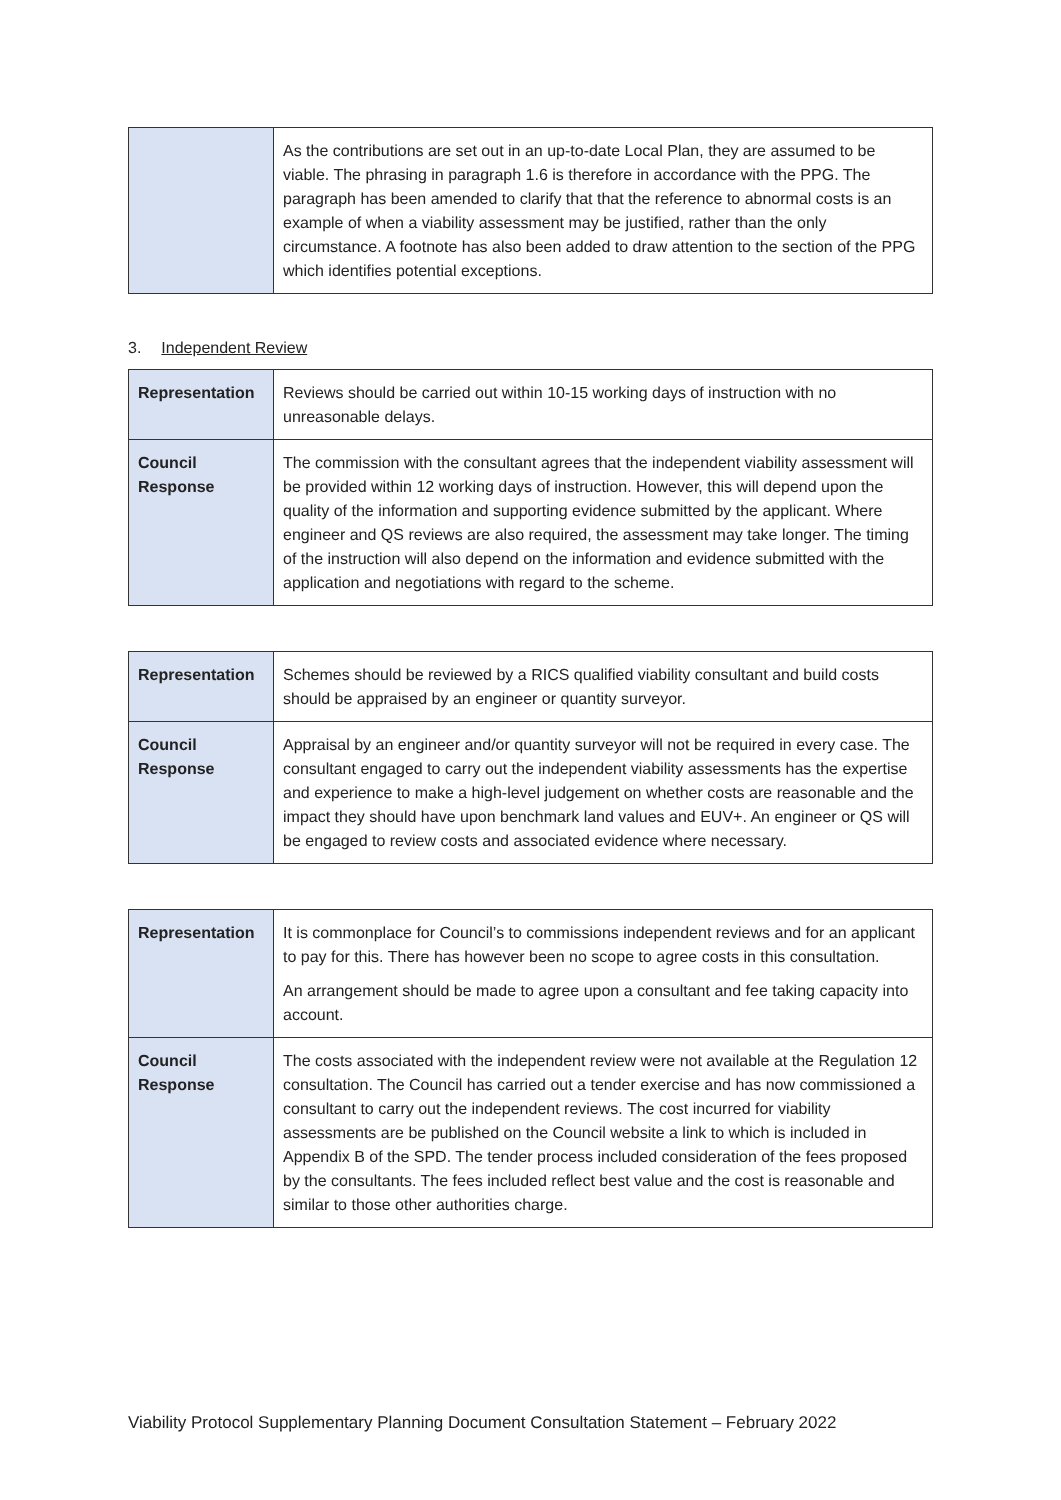| | As the contributions are set out in an up-to-date Local Plan, they are assumed to be viable. The phrasing in paragraph 1.6 is therefore in accordance with the PPG. The paragraph has been amended to clarify that that the reference to abnormal costs is an example of when a viability assessment may be justified, rather than the only circumstance. A footnote has also been added to draw attention to the section of the PPG which identifies potential exceptions. |
3. Independent Review
| Representation | Reviews should be carried out within 10-15 working days of instruction with no unreasonable delays. |
| Council Response | The commission with the consultant agrees that the independent viability assessment will be provided within 12 working days of instruction. However, this will depend upon the quality of the information and supporting evidence submitted by the applicant. Where engineer and QS reviews are also required, the assessment may take longer. The timing of the instruction will also depend on the information and evidence submitted with the application and negotiations with regard to the scheme. |
| Representation | Schemes should be reviewed by a RICS qualified viability consultant and build costs should be appraised by an engineer or quantity surveyor. |
| Council Response | Appraisal by an engineer and/or quantity surveyor will not be required in every case. The consultant engaged to carry out the independent viability assessments has the expertise and experience to make a high-level judgement on whether costs are reasonable and the impact they should have upon benchmark land values and EUV+. An engineer or QS will be engaged to review costs and associated evidence where necessary. |
| Representation | It is commonplace for Council’s to commissions independent reviews and for an applicant to pay for this. There has however been no scope to agree costs in this consultation. An arrangement should be made to agree upon a consultant and fee taking capacity into account. |
| Council Response | The costs associated with the independent review were not available at the Regulation 12 consultation. The Council has carried out a tender exercise and has now commissioned a consultant to carry out the independent reviews. The cost incurred for viability assessments are be published on the Council website a link to which is included in Appendix B of the SPD. The tender process included consideration of the fees proposed by the consultants. The fees included reflect best value and the cost is reasonable and similar to those other authorities charge. |
Viability Protocol Supplementary Planning Document Consultation Statement – February 2022